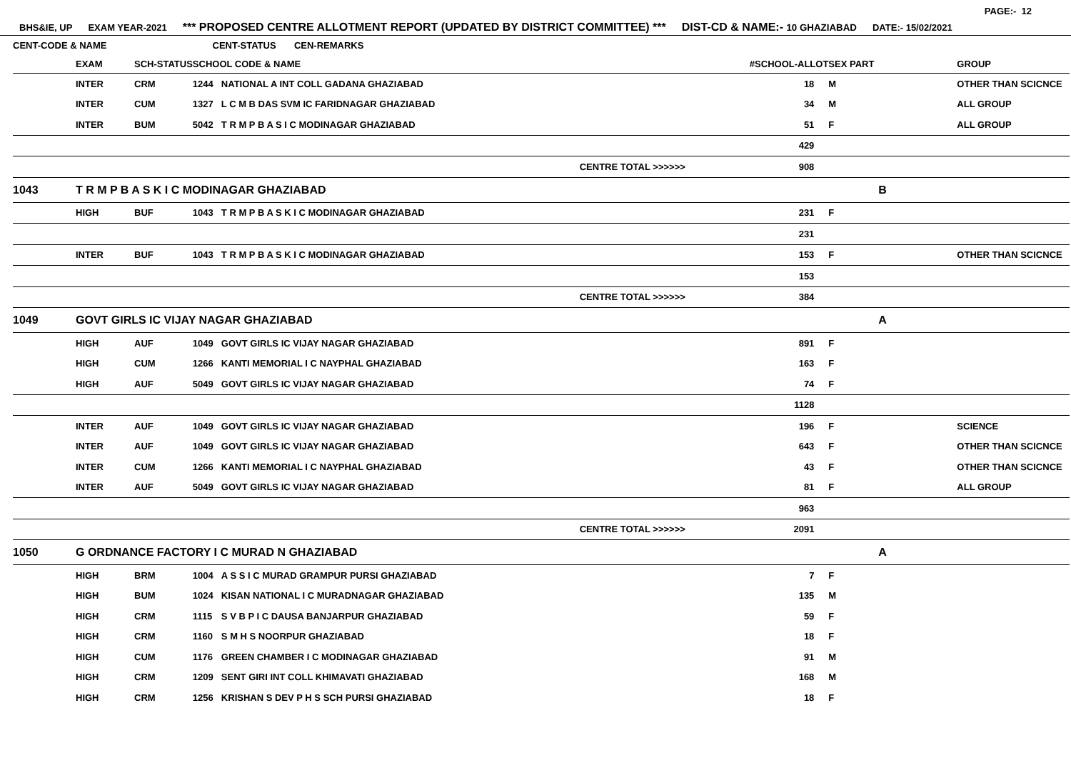PAGE:- 12
BHS&IE, UP EXAM YEAR-2021 *** PROPOSED CENTRE ALLOTMENT REPORT (UPDATED BY DISTRICT COMMITTEE) *** DIST-CD & NAME:- 10 GHAZIABAD DATE:- 15/02/2021
| CENT-CODE & NAME CENT-STATUS CEN-REMARKS | | | | | | | | |
| --- | --- | --- | --- | --- | --- | --- | --- | --- |
| | EXAM | SCH-STATUS | SCHOOL CODE & NAME | | #SCHOOL-ALLOT | SEX PART | | GROUP |
| | INTER | CRM | 1244 | NATIONAL A INT COLL GADANA GHAZIABAD | 18 | M | | OTHER THAN SCICNCE |
| | INTER | CUM | 1327 | L C M B DAS SVM IC FARIDNAGAR GHAZIABAD | 34 | M | | ALL GROUP |
| | INTER | BUM | 5042 | T R M P B A S I C MODINAGAR GHAZIABAD | 51 | F | | ALL GROUP |
| | | | | | 429 | | | |
| CENTRE TOTAL >>>>>> | | | | | 908 | | | |
| 1043 | T R M P B A S K I C MODINAGAR GHAZIABAD | | | | | | B | |
| | HIGH | BUF | 1043 | T R M P B A S K I C MODINAGAR GHAZIABAD | 231 | F | | |
| | | | | | 231 | | | |
| | INTER | BUF | 1043 | T R M P B A S K I C MODINAGAR GHAZIABAD | 153 | F | | OTHER THAN SCICNCE |
| | | | | | 153 | | | |
| CENTRE TOTAL >>>>>> | | | | | 384 | | | |
| 1049 | GOVT GIRLS IC VIJAY NAGAR GHAZIABAD | | | | | | A | |
| | HIGH | AUF | 1049 | GOVT GIRLS IC VIJAY NAGAR GHAZIABAD | 891 | F | | |
| | HIGH | CUM | 1266 | KANTI MEMORIAL I C NAYPHAL GHAZIABAD | 163 | F | | |
| | HIGH | AUF | 5049 | GOVT GIRLS IC VIJAY NAGAR GHAZIABAD | 74 | F | | |
| | | | | | 1128 | | | |
| | INTER | AUF | 1049 | GOVT GIRLS IC VIJAY NAGAR GHAZIABAD | 196 | F | | SCIENCE |
| | INTER | AUF | 1049 | GOVT GIRLS IC VIJAY NAGAR GHAZIABAD | 643 | F | | OTHER THAN SCICNCE |
| | INTER | CUM | 1266 | KANTI MEMORIAL I C NAYPHAL GHAZIABAD | 43 | F | | OTHER THAN SCICNCE |
| | INTER | AUF | 5049 | GOVT GIRLS IC VIJAY NAGAR GHAZIABAD | 81 | F | | ALL GROUP |
| | | | | | 963 | | | |
| CENTRE TOTAL >>>>>> | | | | | 2091 | | | |
| 1050 | G ORDNANCE FACTORY I C MURAD N GHAZIABAD | | | | | | A | |
| | HIGH | BRM | 1004 | A S S I C MURAD GRAMPUR PURSI GHAZIABAD | 7 | F | | |
| | HIGH | BUM | 1024 | KISAN NATIONAL I C MURADNAGAR GHAZIABAD | 135 | M | | |
| | HIGH | CRM | 1115 | S V B P I C DAUSA BANJARPUR GHAZIABAD | 59 | F | | |
| | HIGH | CRM | 1160 | S M H S NOORPUR GHAZIABAD | 18 | F | | |
| | HIGH | CUM | 1176 | GREEN CHAMBER I C MODINAGAR GHAZIABAD | 91 | M | | |
| | HIGH | CRM | 1209 | SENT GIRI INT COLL KHIMAVATI GHAZIABAD | 168 | M | | |
| | HIGH | CRM | 1256 | KRISHAN S DEV P H S SCH PURSI GHAZIABAD | 18 | F | | |